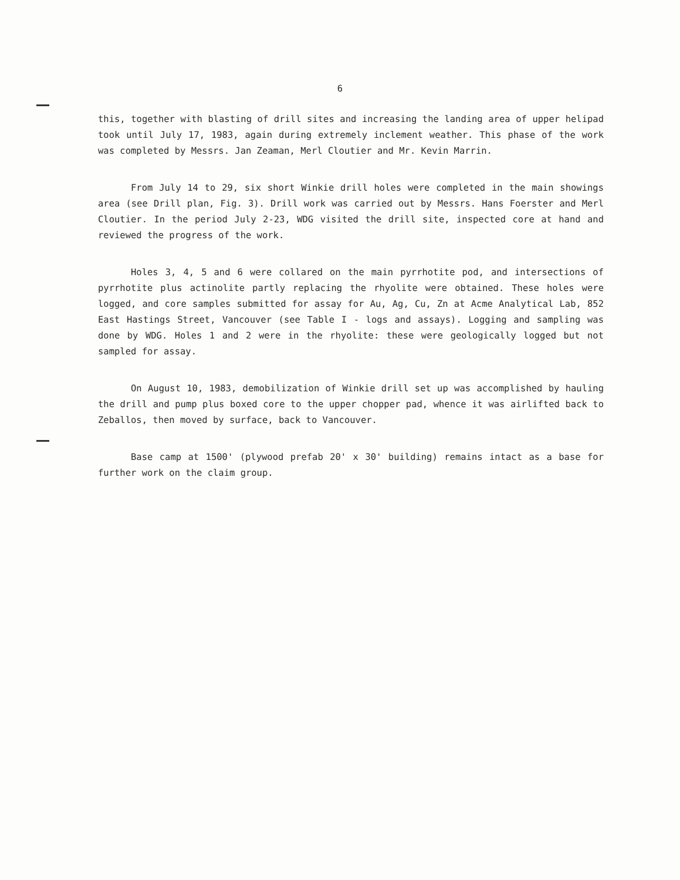6
this, together with blasting of drill sites and increasing the landing area of upper helipad took until July 17, 1983, again during extremely inclement weather. This phase of the work was completed by Messrs. Jan Zeaman, Merl Cloutier and Mr. Kevin Marrin.
From July 14 to 29, six short Winkie drill holes were completed in the main showings area (see Drill plan, Fig. 3). Drill work was carried out by Messrs. Hans Foerster and Merl Cloutier. In the period July 2-23, WDG visited the drill site, inspected core at hand and reviewed the progress of the work.
Holes 3, 4, 5 and 6 were collared on the main pyrrhotite pod, and intersections of pyrrhotite plus actinolite partly replacing the rhyolite were obtained. These holes were logged, and core samples submitted for assay for Au, Ag, Cu, Zn at Acme Analytical Lab, 852 East Hastings Street, Vancouver (see Table I - logs and assays). Logging and sampling was done by WDG. Holes 1 and 2 were in the rhyolite: these were geologically logged but not sampled for assay.
On August 10, 1983, demobilization of Winkie drill set up was accomplished by hauling the drill and pump plus boxed core to the upper chopper pad, whence it was airlifted back to Zeballos, then moved by surface, back to Vancouver.
Base camp at 1500' (plywood prefab 20' x 30' building) remains intact as a base for further work on the claim group.